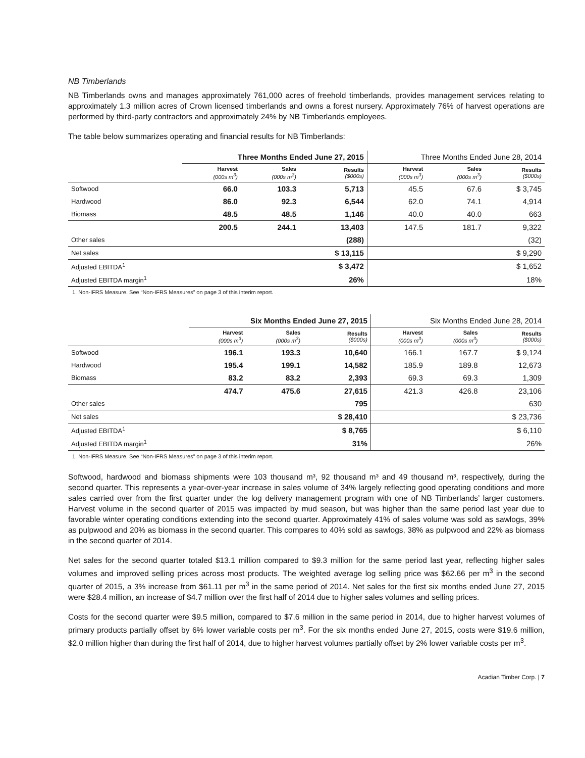NB Timberlands
NB Timberlands owns and manages approximately 761,000 acres of freehold timberlands, provides management services relating to approximately 1.3 million acres of Crown licensed timberlands and owns a forest nursery. Approximately 76% of harvest operations are performed by third-party contractors and approximately 24% by NB Timberlands employees.
The table below summarizes operating and financial results for NB Timberlands:
| | Three Months Ended June 27, 2015 | | | Three Months Ended June 28, 2014 | | |
| --- | --- | --- | --- | --- | --- | --- |
| | Harvest (000s m<sup>3</sup>) | Sales (000s m<sup>3</sup>) | Results ($000s) | Harvest (000s m<sup>3</sup>) | Sales (000s m<sup>3</sup>) | Results ($000s) |
| Softwood | 66.0 | 103.3 | 5,713 | 45.5 | 67.6 | $ 3,745 |
| Hardwood | 86.0 | 92.3 | 6,544 | 62.0 | 74.1 | 4,914 |
| Biomass | 48.5 | 48.5 | 1,146 | 40.0 | 40.0 | 663 |
| | 200.5 | 244.1 | 13,403 | 147.5 | 181.7 | 9,322 |
| Other sales | | | (288) | | | (32) |
| Net sales | | | $ 13,115 | | | $ 9,290 |
| Adjusted EBITDA<sup>1</sup> | | | $ 3,472 | | | $ 1,652 |
| Adjusted EBITDA margin<sup>1</sup> | | | 26% | | | 18% |
1. Non-IFRS Measure. See “Non-IFRS Measures” on page 3 of this interim report.
| | Six Months Ended June 27, 2015 | | | Six Months Ended June 28, 2014 | | |
| --- | --- | --- | --- | --- | --- | --- |
| | Harvest (000s m<sup>3</sup>) | Sales (000s m<sup>3</sup>) | Results ($000s) | Harvest (000s m<sup>3</sup>) | Sales (000s m<sup>3</sup>) | Results ($000s) |
| Softwood | 196.1 | 193.3 | 10,640 | 166.1 | 167.7 | $ 9,124 |
| Hardwood | 195.4 | 199.1 | 14,582 | 185.9 | 189.8 | 12,673 |
| Biomass | 83.2 | 83.2 | 2,393 | 69.3 | 69.3 | 1,309 |
| | 474.7 | 475.6 | 27,615 | 421.3 | 426.8 | 23,106 |
| Other sales | | | 795 | | | 630 |
| Net sales | | | $ 28,410 | | | $ 23,736 |
| Adjusted EBITDA<sup>1</sup> | | | $ 8,765 | | | $ 6,110 |
| Adjusted EBITDA margin<sup>1</sup> | | | 31% | | | 26% |
1. Non-IFRS Measure. See “Non-IFRS Measures” on page 3 of this interim report.
Softwood, hardwood and biomass shipments were 103 thousand m³, 92 thousand m³ and 49 thousand m³, respectively, during the second quarter. This represents a year-over-year increase in sales volume of 34% largely reflecting good operating conditions and more sales carried over from the first quarter under the log delivery management program with one of NB Timberlands’ larger customers. Harvest volume in the second quarter of 2015 was impacted by mud season, but was higher than the same period last year due to favorable winter operating conditions extending into the second quarter. Approximately 41% of sales volume was sold as sawlogs, 39% as pulpwood and 20% as biomass in the second quarter. This compares to 40% sold as sawlogs, 38% as pulpwood and 22% as biomass in the second quarter of 2014.
Net sales for the second quarter totaled $13.1 million compared to $9.3 million for the same period last year, reflecting higher sales volumes and improved selling prices across most products. The weighted average log selling price was $62.66 per m<sup>3</sup> in the second quarter of 2015, a 3% increase from $61.11 per m<sup>3</sup> in the same period of 2014. Net sales for the first six months ended June 27, 2015 were $28.4 million, an increase of $4.7 million over the first half of 2014 due to higher sales volumes and selling prices.
Costs for the second quarter were $9.5 million, compared to $7.6 million in the same period in 2014, due to higher harvest volumes of primary products partially offset by 6% lower variable costs per m<sup>3</sup>. For the six months ended June 27, 2015, costs were $19.6 million, $2.0 million higher than during the first half of 2014, due to higher harvest volumes partially offset by 2% lower variable costs per m<sup>3</sup>.
Acadian Timber Corp. | 7